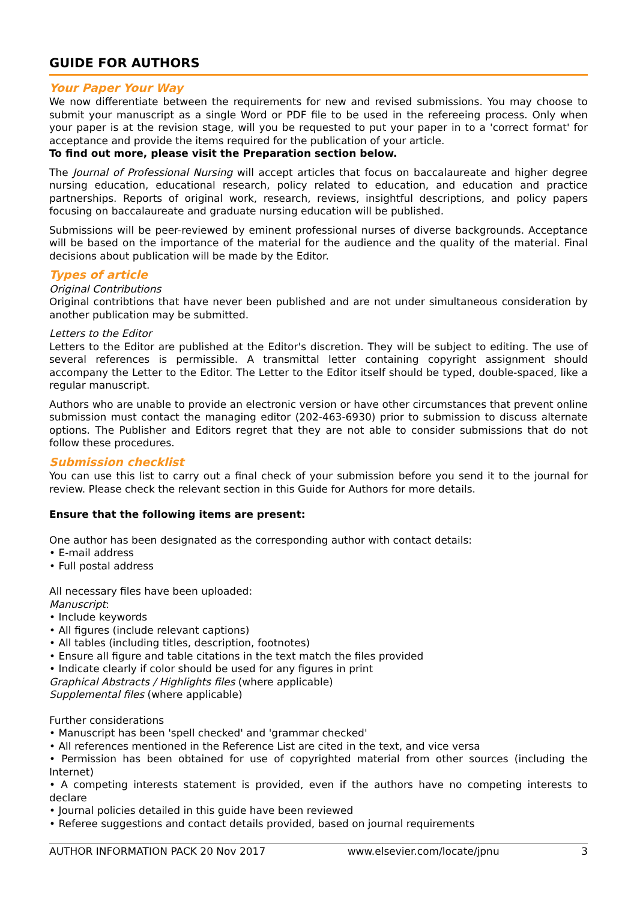GUIDE FOR AUTHORS
Your Paper Your Way
We now differentiate between the requirements for new and revised submissions. You may choose to submit your manuscript as a single Word or PDF file to be used in the refereeing process. Only when your paper is at the revision stage, will you be requested to put your paper in to a 'correct format' for acceptance and provide the items required for the publication of your article.
To find out more, please visit the Preparation section below.
The Journal of Professional Nursing will accept articles that focus on baccalaureate and higher degree nursing education, educational research, policy related to education, and education and practice partnerships. Reports of original work, research, reviews, insightful descriptions, and policy papers focusing on baccalaureate and graduate nursing education will be published.
Submissions will be peer-reviewed by eminent professional nurses of diverse backgrounds. Acceptance will be based on the importance of the material for the audience and the quality of the material. Final decisions about publication will be made by the Editor.
Types of article
Original Contributions
Original contribtions that have never been published and are not under simultaneous consideration by another publication may be submitted.
Letters to the Editor
Letters to the Editor are published at the Editor's discretion. They will be subject to editing. The use of several references is permissible. A transmittal letter containing copyright assignment should accompany the Letter to the Editor. The Letter to the Editor itself should be typed, double-spaced, like a regular manuscript.
Authors who are unable to provide an electronic version or have other circumstances that prevent online submission must contact the managing editor (202-463-6930) prior to submission to discuss alternate options. The Publisher and Editors regret that they are not able to consider submissions that do not follow these procedures.
Submission checklist
You can use this list to carry out a final check of your submission before you send it to the journal for review. Please check the relevant section in this Guide for Authors for more details.
Ensure that the following items are present:
One author has been designated as the corresponding author with contact details:
• E-mail address
• Full postal address
All necessary files have been uploaded:
Manuscript:
• Include keywords
• All figures (include relevant captions)
• All tables (including titles, description, footnotes)
• Ensure all figure and table citations in the text match the files provided
• Indicate clearly if color should be used for any figures in print
Graphical Abstracts / Highlights files (where applicable)
Supplemental files (where applicable)
Further considerations
• Manuscript has been 'spell checked' and 'grammar checked'
• All references mentioned in the Reference List are cited in the text, and vice versa
• Permission has been obtained for use of copyrighted material from other sources (including the Internet)
• A competing interests statement is provided, even if the authors have no competing interests to declare
• Journal policies detailed in this guide have been reviewed
• Referee suggestions and contact details provided, based on journal requirements
AUTHOR INFORMATION PACK 20 Nov 2017 www.elsevier.com/locate/jpnu 3